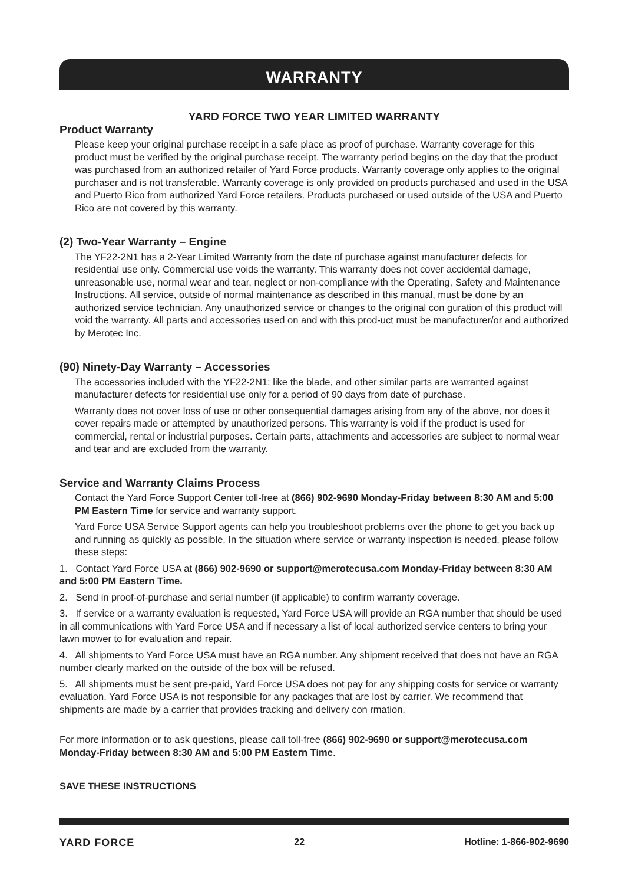WARRANTY
YARD FORCE TWO YEAR LIMITED WARRANTY
Product Warranty
Please keep your original purchase receipt in a safe place as proof of purchase. Warranty coverage for this product must be verified by the original purchase receipt. The warranty period begins on the day that the product was purchased from an authorized retailer of Yard Force products. Warranty coverage only applies to the original purchaser and is not transferable. Warranty coverage is only provided on products purchased and used in the USA and Puerto Rico from authorized Yard Force retailers. Products purchased or used outside of the USA and Puerto Rico are not covered by this warranty.
(2) Two-Year Warranty – Engine
The YF22-2N1 has a 2-Year Limited Warranty from the date of purchase against manufacturer defects for residential use only. Commercial use voids the warranty. This warranty does not cover accidental damage, unreasonable use, normal wear and tear, neglect or non-compliance with the Operating, Safety and Maintenance Instructions. All service, outside of normal maintenance as described in this manual, must be done by an authorized service technician. Any unauthorized service or changes to the original con guration of this product will void the warranty. All parts and accessories used on and with this prod-uct must be manufacturer/or and authorized by Merotec Inc.
(90) Ninety-Day Warranty – Accessories
The accessories included with the YF22-2N1; like the blade, and other similar parts are warranted against manufacturer defects for residential use only for a period of 90 days from date of purchase.
Warranty does not cover loss of use or other consequential damages arising from any of the above, nor does it cover repairs made or attempted by unauthorized persons. This warranty is void if the product is used for commercial, rental or industrial purposes. Certain parts, attachments and accessories are subject to normal wear and tear and are excluded from the warranty.
Service and Warranty Claims Process
Contact the Yard Force Support Center toll-free at (866) 902-9690 Monday-Friday between 8:30 AM and 5:00 PM Eastern Time for service and warranty support.
Yard Force USA Service Support agents can help you troubleshoot problems over the phone to get you back up and running as quickly as possible. In the situation where service or warranty inspection is needed, please follow these steps:
1. Contact Yard Force USA at (866) 902-9690 or support@merotecusa.com Monday-Friday between 8:30 AM and 5:00 PM Eastern Time.
2. Send in proof-of-purchase and serial number (if applicable) to confirm warranty coverage.
3. If service or a warranty evaluation is requested, Yard Force USA will provide an RGA number that should be used in all communications with Yard Force USA and if necessary a list of local authorized service centers to bring your lawn mower to for evaluation and repair.
4. All shipments to Yard Force USA must have an RGA number. Any shipment received that does not have an RGA number clearly marked on the outside of the box will be refused.
5. All shipments must be sent pre-paid, Yard Force USA does not pay for any shipping costs for service or warranty evaluation. Yard Force USA is not responsible for any packages that are lost by carrier. We recommend that shipments are made by a carrier that provides tracking and delivery con rmation.
For more information or to ask questions, please call toll-free (866) 902-9690 or support@merotecusa.com Monday-Friday between 8:30 AM and 5:00 PM Eastern Time.
SAVE THESE INSTRUCTIONS
YARD FORCE 22 Hotline: 1-866-902-9690